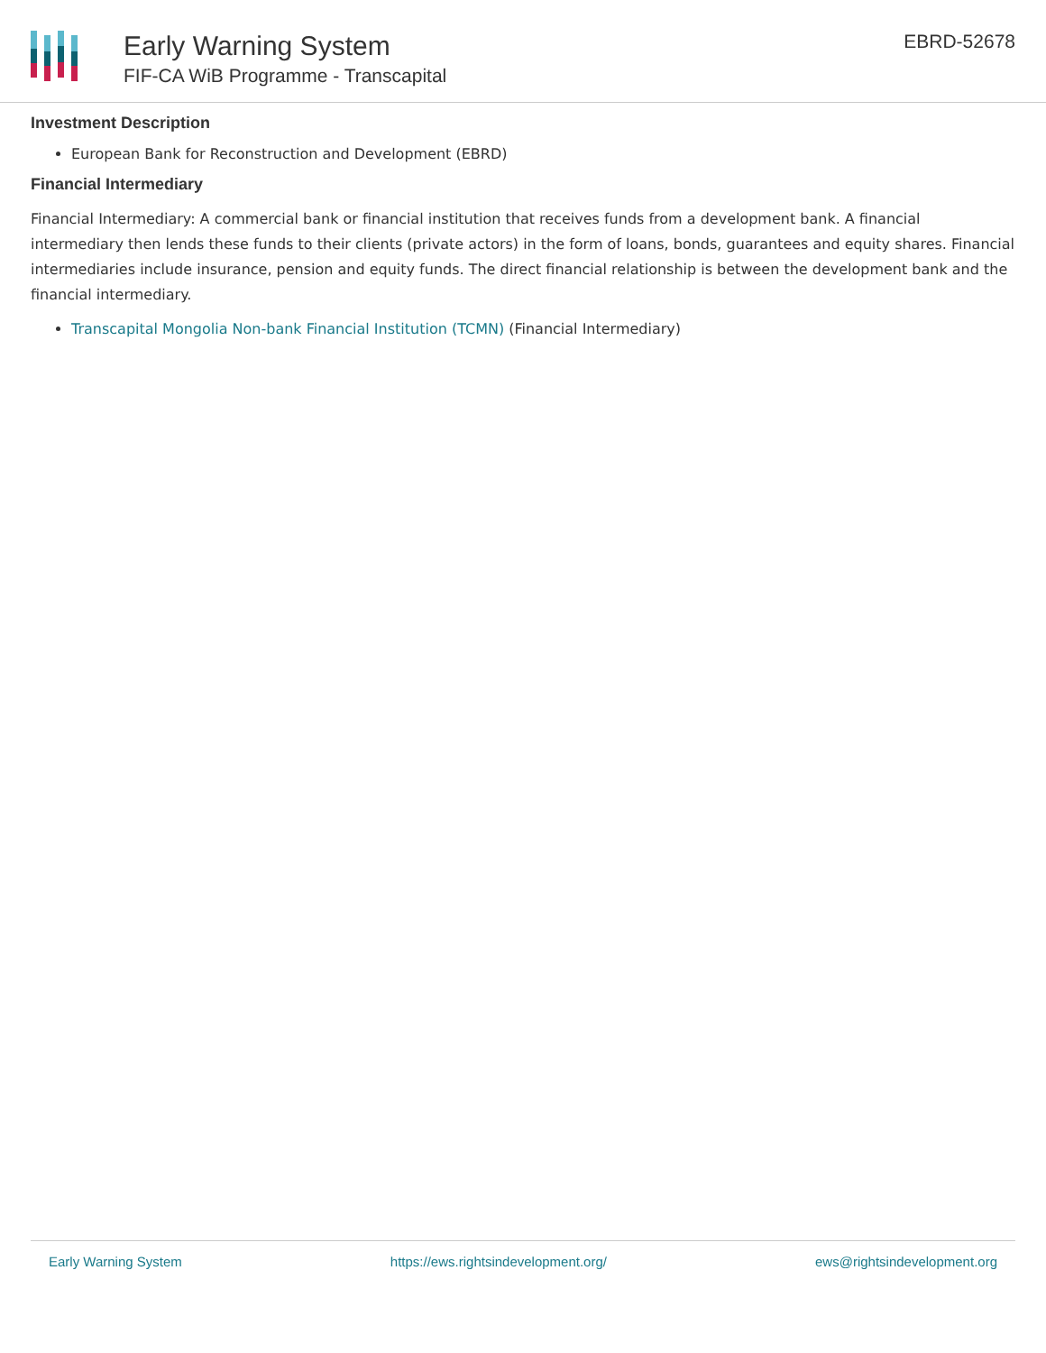Early Warning System
FIF-CA WiB Programme - Transcapital
EBRD-52678
Investment Description
European Bank for Reconstruction and Development (EBRD)
Financial Intermediary
Financial Intermediary: A commercial bank or financial institution that receives funds from a development bank. A financial intermediary then lends these funds to their clients (private actors) in the form of loans, bonds, guarantees and equity shares. Financial intermediaries include insurance, pension and equity funds. The direct financial relationship is between the development bank and the financial intermediary.
Transcapital Mongolia Non-bank Financial Institution (TCMN) (Financial Intermediary)
Early Warning System https://ews.rightsindevelopment.org/ ews@rightsindevelopment.org